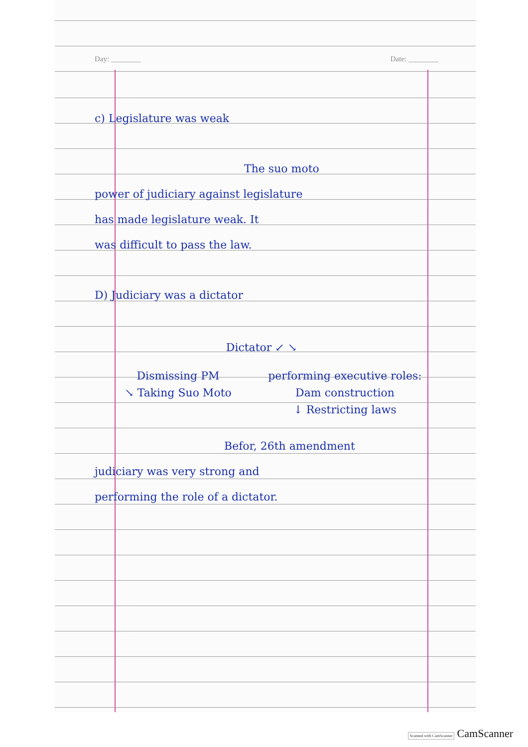Day: ________ Date: ________
c) Legislature was weak
The suo moto
power of judiciary against legislature
has made legislature weak. It
was difficult to pass the law.
D) Judiciary was a dictator
Dictator ↙ ↘
Dismissing PM
↘ Taking Suo Moto
performing executive roles: Dam construction
↓ Restricting laws
Befor, 26th amendment
judiciary was very strong and
performing the role of a dictator.
Scanned with CamScanner CamScanner